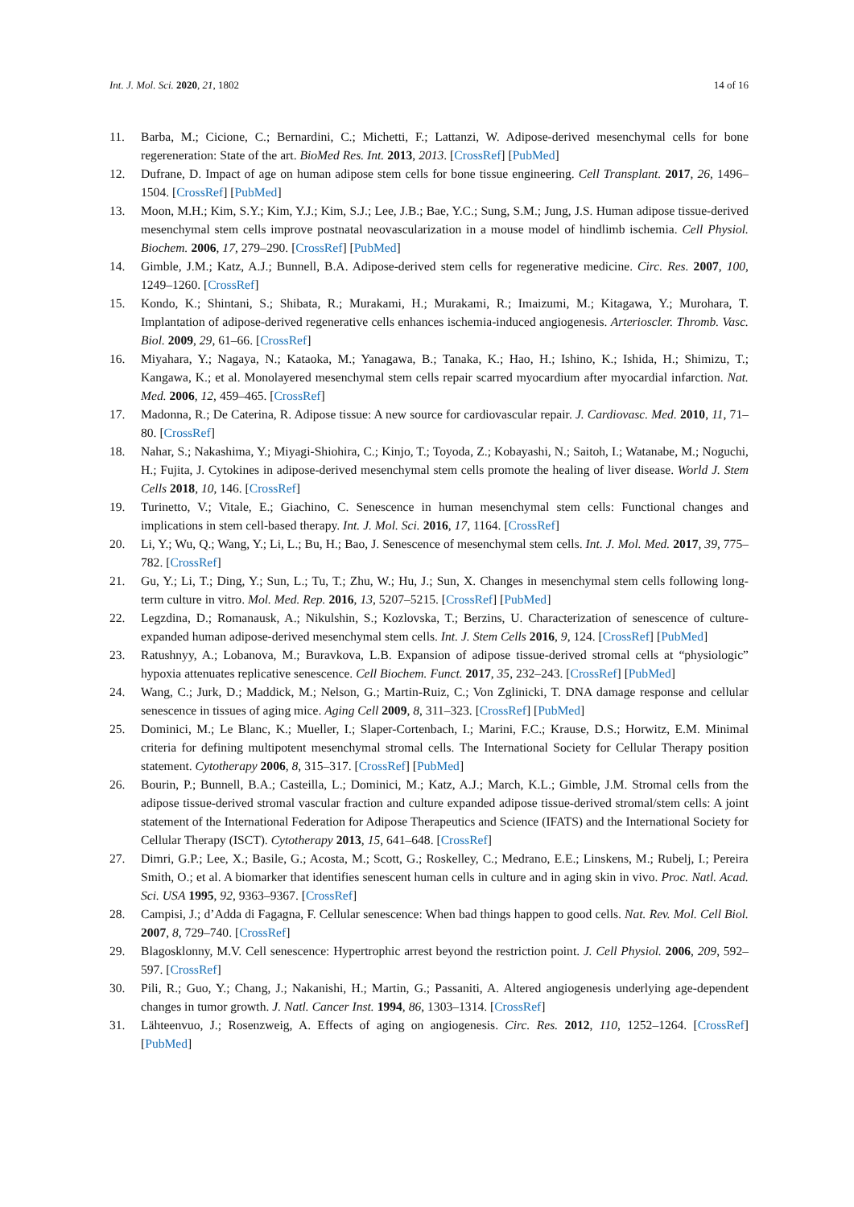Int. J. Mol. Sci. 2020, 21, 1802 14 of 16
11. Barba, M.; Cicione, C.; Bernardini, C.; Michetti, F.; Lattanzi, W. Adipose-derived mesenchymal cells for bone regereneration: State of the art. BioMed Res. Int. 2013, 2013. [CrossRef] [PubMed]
12. Dufrane, D. Impact of age on human adipose stem cells for bone tissue engineering. Cell Transplant. 2017, 26, 1496–1504. [CrossRef] [PubMed]
13. Moon, M.H.; Kim, S.Y.; Kim, Y.J.; Kim, S.J.; Lee, J.B.; Bae, Y.C.; Sung, S.M.; Jung, J.S. Human adipose tissue-derived mesenchymal stem cells improve postnatal neovascularization in a mouse model of hindlimb ischemia. Cell Physiol. Biochem. 2006, 17, 279–290. [CrossRef] [PubMed]
14. Gimble, J.M.; Katz, A.J.; Bunnell, B.A. Adipose-derived stem cells for regenerative medicine. Circ. Res. 2007, 100, 1249–1260. [CrossRef]
15. Kondo, K.; Shintani, S.; Shibata, R.; Murakami, H.; Murakami, R.; Imaizumi, M.; Kitagawa, Y.; Murohara, T. Implantation of adipose-derived regenerative cells enhances ischemia-induced angiogenesis. Arterioscler. Thromb. Vasc. Biol. 2009, 29, 61–66. [CrossRef]
16. Miyahara, Y.; Nagaya, N.; Kataoka, M.; Yanagawa, B.; Tanaka, K.; Hao, H.; Ishino, K.; Ishida, H.; Shimizu, T.; Kangawa, K.; et al. Monolayered mesenchymal stem cells repair scarred myocardium after myocardial infarction. Nat. Med. 2006, 12, 459–465. [CrossRef]
17. Madonna, R.; De Caterina, R. Adipose tissue: A new source for cardiovascular repair. J. Cardiovasc. Med. 2010, 11, 71–80. [CrossRef]
18. Nahar, S.; Nakashima, Y.; Miyagi-Shiohira, C.; Kinjo, T.; Toyoda, Z.; Kobayashi, N.; Saitoh, I.; Watanabe, M.; Noguchi, H.; Fujita, J. Cytokines in adipose-derived mesenchymal stem cells promote the healing of liver disease. World J. Stem Cells 2018, 10, 146. [CrossRef]
19. Turinetto, V.; Vitale, E.; Giachino, C. Senescence in human mesenchymal stem cells: Functional changes and implications in stem cell-based therapy. Int. J. Mol. Sci. 2016, 17, 1164. [CrossRef]
20. Li, Y.; Wu, Q.; Wang, Y.; Li, L.; Bu, H.; Bao, J. Senescence of mesenchymal stem cells. Int. J. Mol. Med. 2017, 39, 775–782. [CrossRef]
21. Gu, Y.; Li, T.; Ding, Y.; Sun, L.; Tu, T.; Zhu, W.; Hu, J.; Sun, X. Changes in mesenchymal stem cells following long-term culture in vitro. Mol. Med. Rep. 2016, 13, 5207–5215. [CrossRef] [PubMed]
22. Legzdina, D.; Romanausk, A.; Nikulshin, S.; Kozlovska, T.; Berzins, U. Characterization of senescence of culture-expanded human adipose-derived mesenchymal stem cells. Int. J. Stem Cells 2016, 9, 124. [CrossRef] [PubMed]
23. Ratushnyy, A.; Lobanova, M.; Buravkova, L.B. Expansion of adipose tissue-derived stromal cells at “physiologic” hypoxia attenuates replicative senescence. Cell Biochem. Funct. 2017, 35, 232–243. [CrossRef] [PubMed]
24. Wang, C.; Jurk, D.; Maddick, M.; Nelson, G.; Martin-Ruiz, C.; Von Zglinicki, T. DNA damage response and cellular senescence in tissues of aging mice. Aging Cell 2009, 8, 311–323. [CrossRef] [PubMed]
25. Dominici, M.; Le Blanc, K.; Mueller, I.; Slaper-Cortenbach, I.; Marini, F.C.; Krause, D.S.; Horwitz, E.M. Minimal criteria for defining multipotent mesenchymal stromal cells. The International Society for Cellular Therapy position statement. Cytotherapy 2006, 8, 315–317. [CrossRef] [PubMed]
26. Bourin, P.; Bunnell, B.A.; Casteilla, L.; Dominici, M.; Katz, A.J.; March, K.L.; Gimble, J.M. Stromal cells from the adipose tissue-derived stromal vascular fraction and culture expanded adipose tissue-derived stromal/stem cells: A joint statement of the International Federation for Adipose Therapeutics and Science (IFATS) and the International Society for Cellular Therapy (ISCT). Cytotherapy 2013, 15, 641–648. [CrossRef]
27. Dimri, G.P.; Lee, X.; Basile, G.; Acosta, M.; Scott, G.; Roskelley, C.; Medrano, E.E.; Linskens, M.; Rubelj, I.; Pereira Smith, O.; et al. A biomarker that identifies senescent human cells in culture and in aging skin in vivo. Proc. Natl. Acad. Sci. USA 1995, 92, 9363–9367. [CrossRef]
28. Campisi, J.; d’Adda di Fagagna, F. Cellular senescence: When bad things happen to good cells. Nat. Rev. Mol. Cell Biol. 2007, 8, 729–740. [CrossRef]
29. Blagosklonny, M.V. Cell senescence: Hypertrophic arrest beyond the restriction point. J. Cell Physiol. 2006, 209, 592–597. [CrossRef]
30. Pili, R.; Guo, Y.; Chang, J.; Nakanishi, H.; Martin, G.; Passaniti, A. Altered angiogenesis underlying age-dependent changes in tumor growth. J. Natl. Cancer Inst. 1994, 86, 1303–1314. [CrossRef]
31. Lähteenvuo, J.; Rosenzweig, A. Effects of aging on angiogenesis. Circ. Res. 2012, 110, 1252–1264. [CrossRef] [PubMed]